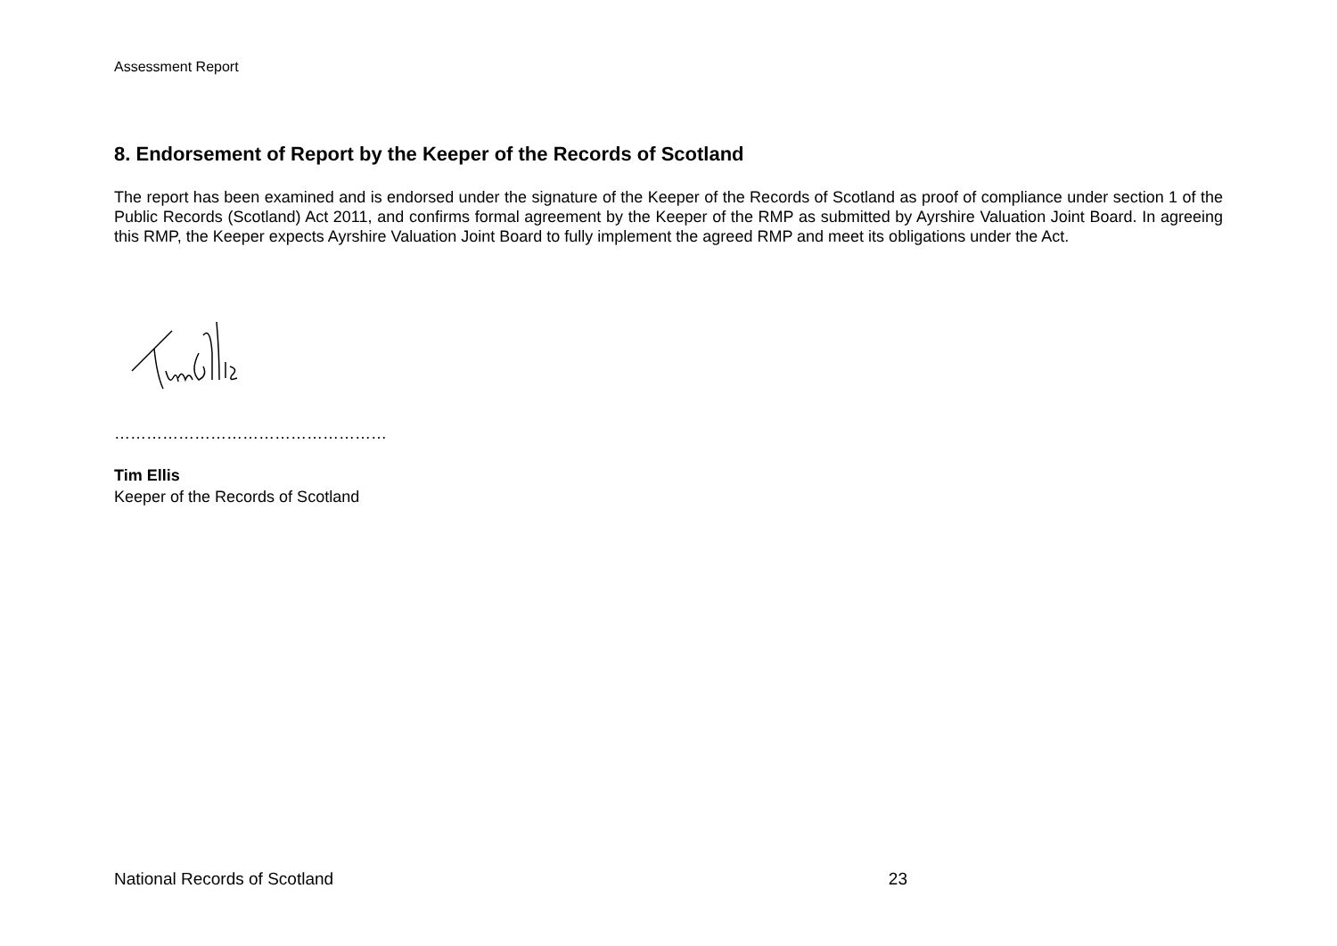Assessment Report
8. Endorsement of Report by the Keeper of the Records of Scotland
The report has been examined and is endorsed under the signature of the Keeper of the Records of Scotland as proof of compliance under section 1 of the Public Records (Scotland) Act 2011, and confirms formal agreement by the Keeper of the RMP as submitted by Ayrshire Valuation Joint Board. In agreeing this RMP, the Keeper expects Ayrshire Valuation Joint Board to fully implement the agreed RMP and meet its obligations under the Act.
……………………………………………
Tim Ellis
Keeper of the Records of Scotland
National Records of Scotland 23